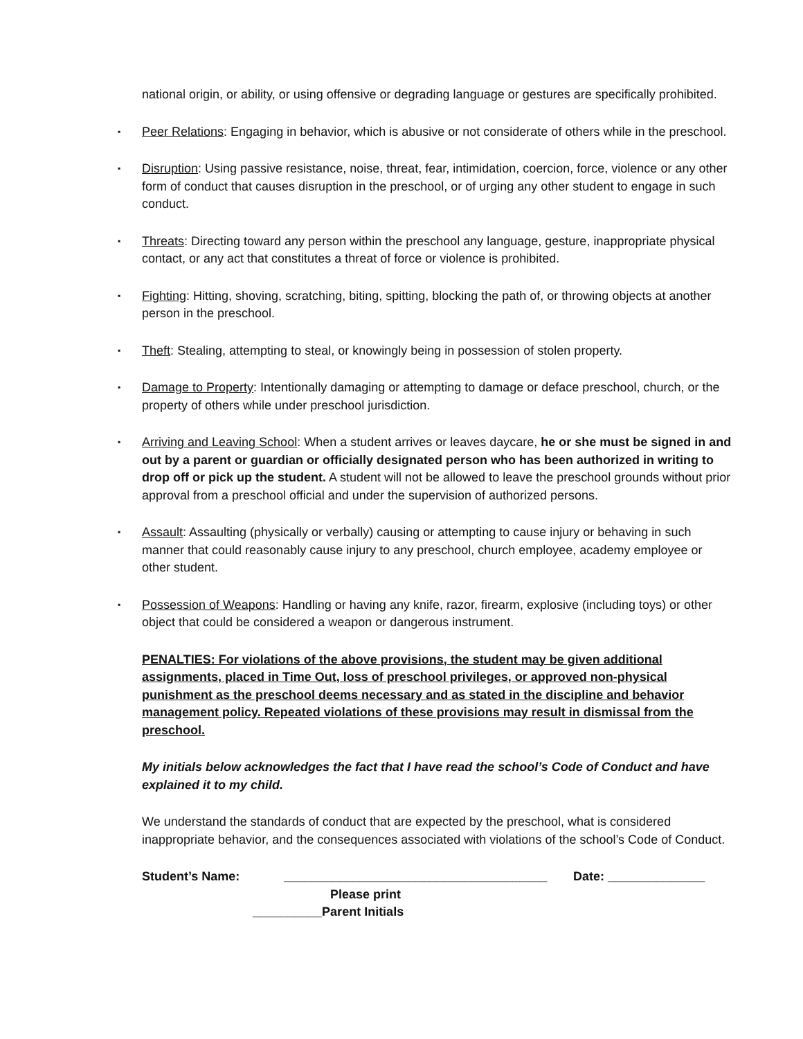national origin, or ability, or using offensive or degrading language or gestures are specifically prohibited.
▪ Peer Relations: Engaging in behavior, which is abusive or not considerate of others while in the preschool.
▪ Disruption: Using passive resistance, noise, threat, fear, intimidation, coercion, force, violence or any other form of conduct that causes disruption in the preschool, or of urging any other student to engage in such conduct.
▪ Threats: Directing toward any person within the preschool any language, gesture, inappropriate physical contact, or any act that constitutes a threat of force or violence is prohibited.
▪ Fighting: Hitting, shoving, scratching, biting, spitting, blocking the path of, or throwing objects at another person in the preschool.
▪ Theft: Stealing, attempting to steal, or knowingly being in possession of stolen property.
▪ Damage to Property: Intentionally damaging or attempting to damage or deface preschool, church, or the property of others while under preschool jurisdiction.
▪ Arriving and Leaving School: When a student arrives or leaves daycare, he or she must be signed in and out by a parent or guardian or officially designated person who has been authorized in writing to drop off or pick up the student. A student will not be allowed to leave the preschool grounds without prior approval from a preschool official and under the supervision of authorized persons.
▪ Assault: Assaulting (physically or verbally) causing or attempting to cause injury or behaving in such manner that could reasonably cause injury to any preschool, church employee, academy employee or other student.
▪ Possession of Weapons: Handling or having any knife, razor, firearm, explosive (including toys) or other object that could be considered a weapon or dangerous instrument.
PENALTIES: For violations of the above provisions, the student may be given additional assignments, placed in Time Out, loss of preschool privileges, or approved non-physical punishment as the preschool deems necessary and as stated in the discipline and behavior management policy. Repeated violations of these provisions may result in dismissal from the preschool.
My initials below acknowledges the fact that I have read the school’s Code of Conduct and have explained it to my child.
We understand the standards of conduct that are expected by the preschool, what is considered inappropriate behavior, and the consequences associated with violations of the school’s Code of Conduct.
Student’s Name: ______________________________________ Date: ______________
Please print
__________Parent Initials